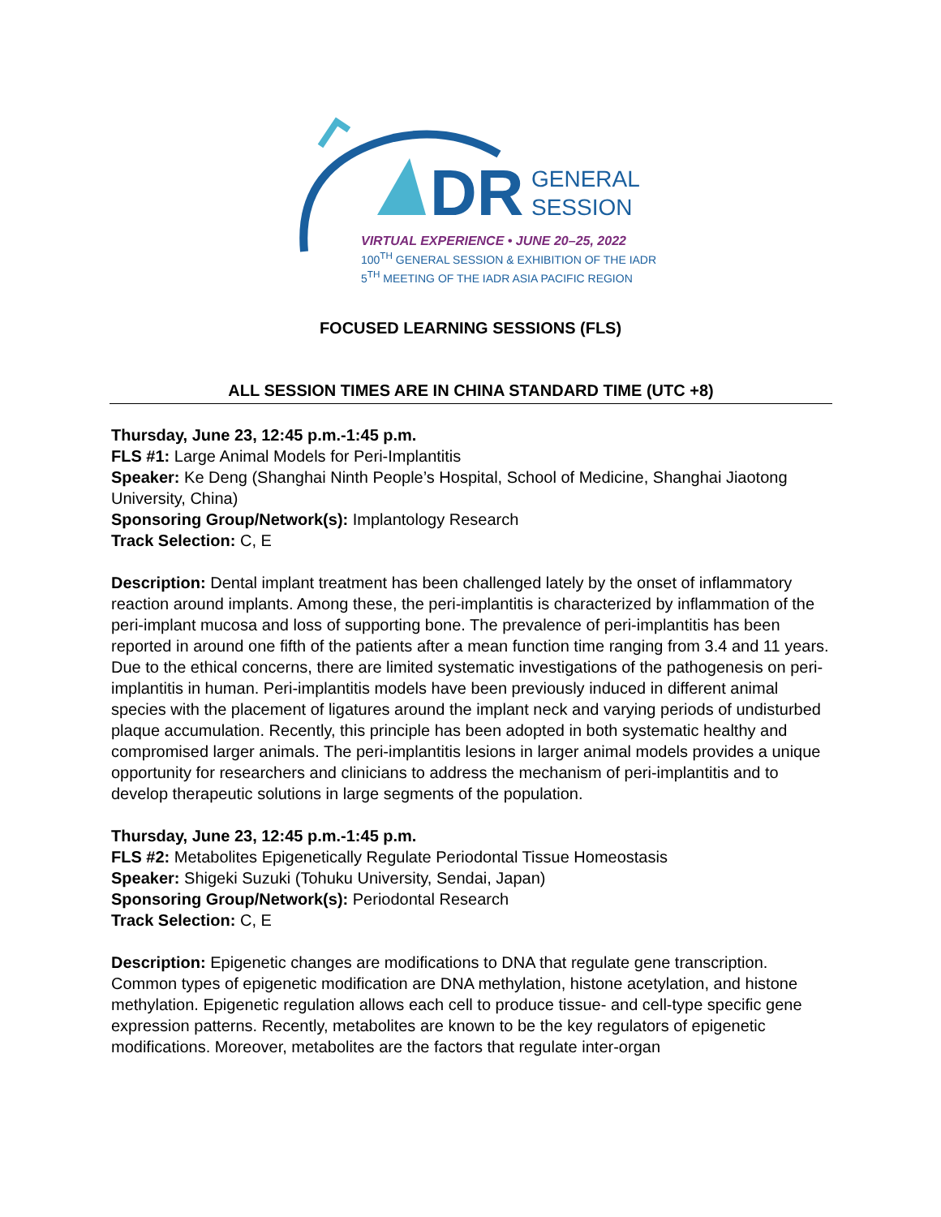DR
GENERAL
SESSION
VIRTUAL EXPERIENCE • JUNE 20–25, 2022
100<sup>TH</sup> GENERAL SESSION & EXHIBITION OF THE IADR
5<sup>TH</sup> MEETING OF THE IADR ASIA PACIFIC REGION
FOCUSED LEARNING SESSIONS (FLS)
ALL SESSION TIMES ARE IN CHINA STANDARD TIME (UTC +8)
Thursday, June 23, 12:45 p.m.-1:45 p.m.
FLS #1: Large Animal Models for Peri-Implantitis
Speaker: Ke Deng (Shanghai Ninth People’s Hospital, School of Medicine, Shanghai Jiaotong University, China)
Sponsoring Group/Network(s): Implantology Research
Track Selection: C, E
Description: Dental implant treatment has been challenged lately by the onset of inflammatory reaction around implants. Among these, the peri-implantitis is characterized by inflammation of the peri-implant mucosa and loss of supporting bone. The prevalence of peri-implantitis has been reported in around one fifth of the patients after a mean function time ranging from 3.4 and 11 years. Due to the ethical concerns, there are limited systematic investigations of the pathogenesis on peri-implantitis in human. Peri-implantitis models have been previously induced in different animal species with the placement of ligatures around the implant neck and varying periods of undisturbed plaque accumulation. Recently, this principle has been adopted in both systematic healthy and compromised larger animals. The peri-implantitis lesions in larger animal models provides a unique opportunity for researchers and clinicians to address the mechanism of peri-implantitis and to develop therapeutic solutions in large segments of the population.
Thursday, June 23, 12:45 p.m.-1:45 p.m.
FLS #2: Metabolites Epigenetically Regulate Periodontal Tissue Homeostasis
Speaker: Shigeki Suzuki (Tohuku University, Sendai, Japan)
Sponsoring Group/Network(s): Periodontal Research
Track Selection: C, E
Description: Epigenetic changes are modifications to DNA that regulate gene transcription. Common types of epigenetic modification are DNA methylation, histone acetylation, and histone methylation. Epigenetic regulation allows each cell to produce tissue- and cell-type specific gene expression patterns. Recently, metabolites are known to be the key regulators of epigenetic modifications. Moreover, metabolites are the factors that regulate inter-organ